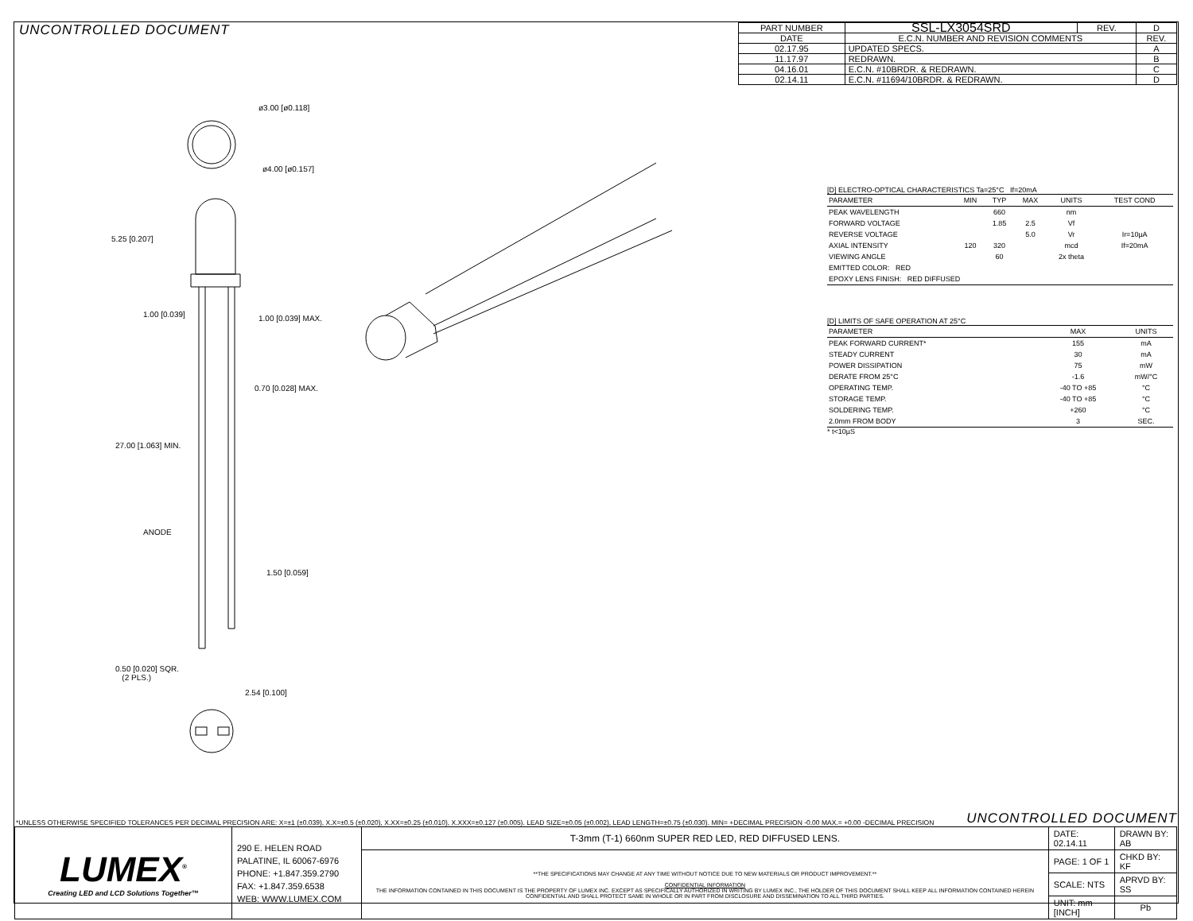UNCONTROLLED DOCUMENT
| PART NUMBER | SSL-LX3054SRD | REV. | D |
| DATE | E.C.N. NUMBER AND REVISION COMMENTS | | REV. |
| 02.17.95 | UPDATED SPECS. | | A |
| 11.17.97 | REDRAWN. | | B |
| 04.16.01 | E.C.N. #10BRDR. & REDRAWN. | | C |
| 02.14.11 | E.C.N. #11694/10BRDR. & REDRAWN. | | D |
ø3.00 [ø0.118]
ø4.00 [ø0.157]
0.70 [0.028] MAX.
ANODE
0.50 [0.020] SQR.
(2 PLS.)
2.54 [0.100]
5.25 [0.207]
1.00 [0.039] 1.00 [0.039] MAX.
27.00 [1.063] MIN.
1.50 [0.059]
[D] ELECTRO-OPTICAL CHARACTERISTICS Ta=25°C If=20mA
| PARAMETER | MIN | TYP | MAX | UNITS | TEST COND |
| --- | --- | --- | --- | --- | --- |
| PEAK WAVELENGTH | | 660 | | nm | |
| FORWARD VOLTAGE | | 1.85 | 2.5 | Vf | |
| REVERSE VOLTAGE | | | 5.0 | Vr | Ir=10µA |
| AXIAL INTENSITY | 120 | 320 | | mcd | If=20mA |
| VIEWING ANGLE | | 60 | | 2x theta | |
| EMITTED COLOR: RED | | | | | |
| EPOXY LENS FINISH: RED DIFFUSED | | | | | |
[D] LIMITS OF SAFE OPERATION AT 25°C
| PARAMETER | MAX | UNITS |
| --- | --- | --- |
| PEAK FORWARD CURRENT* | 155 | mA |
| STEADY CURRENT | 30 | mA |
| POWER DISSIPATION | 75 | mW |
| DERATE FROM 25°C | -1.6 | mW/°C |
| OPERATING TEMP. | -40 TO +85 | °C |
| STORAGE TEMP. | -40 TO +85 | °C |
| SOLDERING TEMP. | +260 | °C |
| 2.0mm FROM BODY | 3 | SEC. |
* t<10µS
*UNLESS OTHERWISE SPECIFIED TOLERANCES PER DECIMAL PRECISION ARE: X=±1 (±0.039), X.X=±0.5 (±0.020), X.XX=±0.25 (±0.010), X.XXX=±0.127 (±0.005). LEAD SIZE=±0.05 (±0.002), LEAD LENGTH=±0.75 (±0.030). MIN= +DECIMAL PRECISION -0.00 MAX.= +0.00 -DECIMAL PRECISION UNCONTROLLED DOCUMENT
| LUMEX<sup>®</sup> Creating LED and LCD Solutions Together™ | 290 E. HELEN ROAD PALATINE, IL 60067-6976 PHONE: +1.847.359.2790 FAX: +1.847.359.6538 WEB: WWW.LUMEX.COM | T-3mm (T-1) 660nm SUPER RED LED, RED DIFFUSED LENS. | DATE: 02.14.11 | DRAWN BY: AB |
| | | **THE SPECIFICATIONS MAY CHANGE AT ANY TIME WITHOUT NOTICE DUE TO NEW MATERIALS OR PRODUCT IMPROVEMENT.** CONFIDENTIAL INFORMATION THE INFORMATION CONTAINED IN THIS DOCUMENT IS THE PROPERTY OF LUMEX INC. EXCEPT AS SPECIFICALLY AUTHORIZED IN WRITING BY LUMEX INC., THE HOLDER OF THIS DOCUMENT SHALL KEEP ALL INFORMATION CONTAINED HEREIN CONFIDENTIAL AND SHALL PROTECT SAME IN WHOLE OR IN PART FROM DISCLOSURE AND DISSEMINATION TO ALL THIRD PARTIES. | PAGE: 1 OF 1 | CHKD BY: KF |
| | | | SCALE: NTS | APRVD BY: SS |
| | | | UNIT: mm [INCH] | Pb |